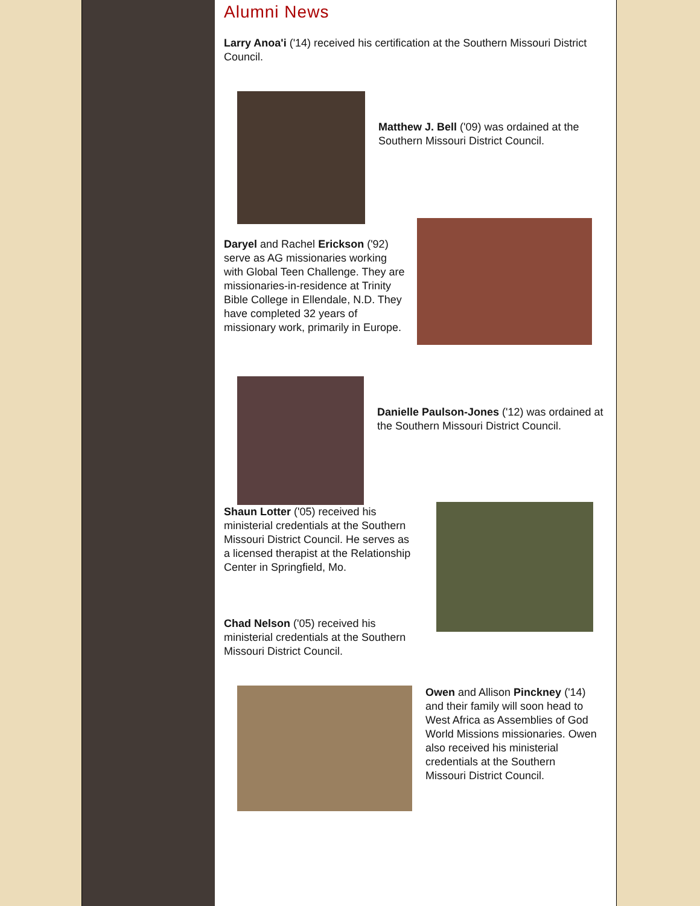Alumni News
Larry Anoa'i ('14) received his certification at the Southern Missouri District Council.
Matthew J. Bell ('09) was ordained at the Southern Missouri District Council.
Daryel and Rachel Erickson ('92) serve as AG missionaries working with Global Teen Challenge. They are missionaries-in-residence at Trinity Bible College in Ellendale, N.D. They have completed 32 years of missionary work, primarily in Europe.
Danielle Paulson-Jones ('12) was ordained at the Southern Missouri District Council.
Shaun Lotter ('05) received his ministerial credentials at the Southern Missouri District Council. He serves as a licensed therapist at the Relationship Center in Springfield, Mo.
Chad Nelson ('05) received his ministerial credentials at the Southern Missouri District Council.
Owen and Allison Pinckney ('14) and their family will soon head to West Africa as Assemblies of God World Missions missionaries. Owen also received his ministerial credentials at the Southern Missouri District Council.